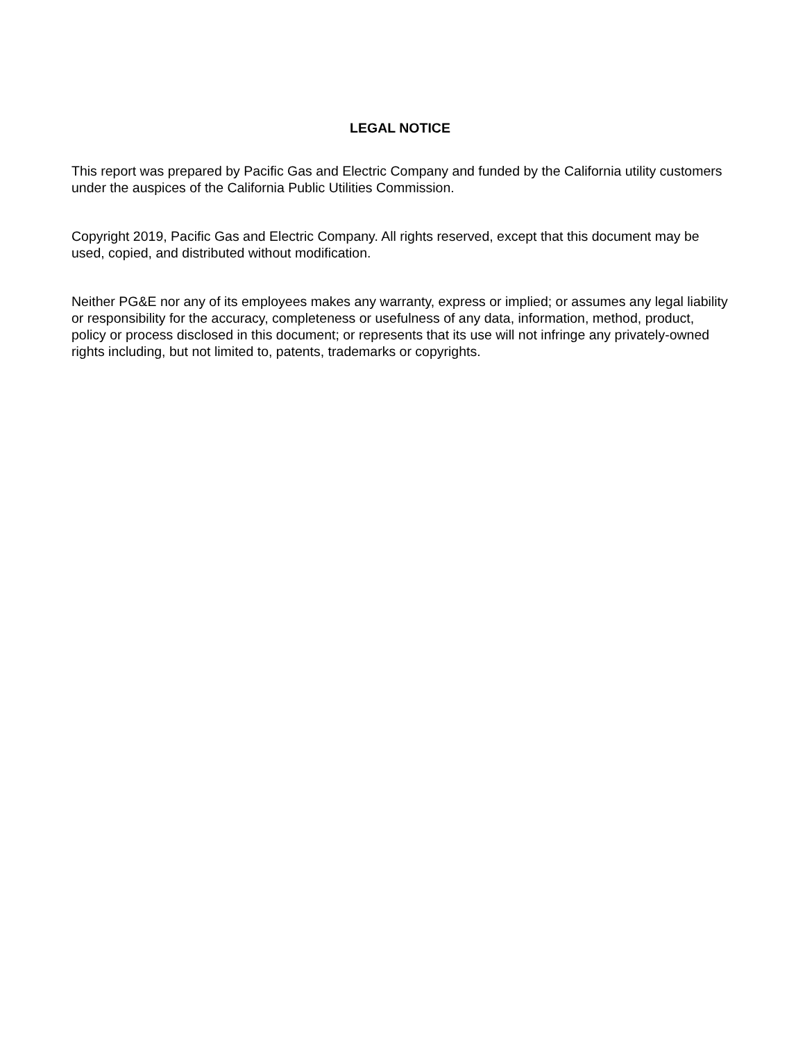LEGAL NOTICE
This report was prepared by Pacific Gas and Electric Company and funded by the California utility customers under the auspices of the California Public Utilities Commission.
Copyright 2019, Pacific Gas and Electric Company. All rights reserved, except that this document may be used, copied, and distributed without modification.
Neither PG&E nor any of its employees makes any warranty, express or implied; or assumes any legal liability or responsibility for the accuracy, completeness or usefulness of any data, information, method, product, policy or process disclosed in this document; or represents that its use will not infringe any privately-owned rights including, but not limited to, patents, trademarks or copyrights.